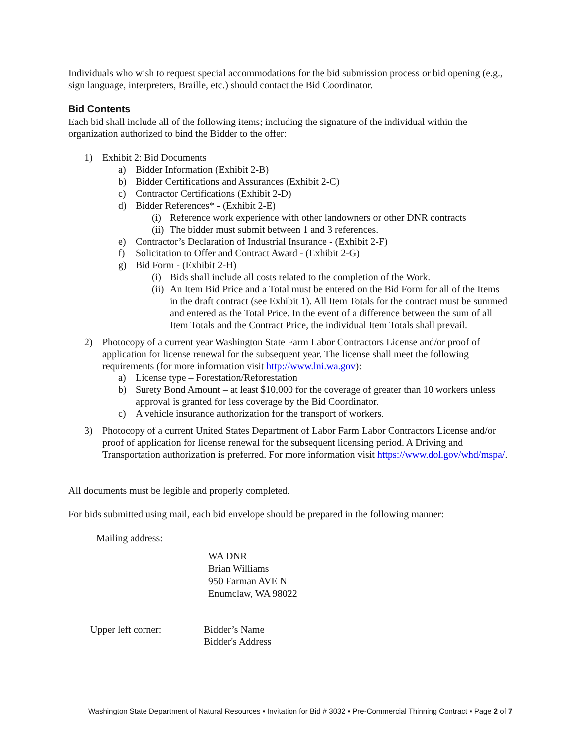Individuals who wish to request special accommodations for the bid submission process or bid opening (e.g., sign language, interpreters, Braille, etc.) should contact the Bid Coordinator.
Bid Contents
Each bid shall include all of the following items; including the signature of the individual within the organization authorized to bind the Bidder to the offer:
1) Exhibit 2: Bid Documents
a) Bidder Information (Exhibit 2-B)
b) Bidder Certifications and Assurances (Exhibit 2-C)
c) Contractor Certifications (Exhibit 2-D)
d) Bidder References* - (Exhibit 2-E)
(i) Reference work experience with other landowners or other DNR contracts
(ii) The bidder must submit between 1 and 3 references.
e) Contractor’s Declaration of Industrial Insurance - (Exhibit 2-F)
f) Solicitation to Offer and Contract Award - (Exhibit 2-G)
g) Bid Form - (Exhibit 2-H)
(i) Bids shall include all costs related to the completion of the Work.
(ii) An Item Bid Price and a Total must be entered on the Bid Form for all of the Items in the draft contract (see Exhibit 1). All Item Totals for the contract must be summed and entered as the Total Price. In the event of a difference between the sum of all Item Totals and the Contract Price, the individual Item Totals shall prevail.
2) Photocopy of a current year Washington State Farm Labor Contractors License and/or proof of application for license renewal for the subsequent year. The license shall meet the following requirements (for more information visit http://www.lni.wa.gov):
a) License type – Forestation/Reforestation
b) Surety Bond Amount – at least $10,000 for the coverage of greater than 10 workers unless approval is granted for less coverage by the Bid Coordinator.
c) A vehicle insurance authorization for the transport of workers.
3) Photocopy of a current United States Department of Labor Farm Labor Contractors License and/or proof of application for license renewal for the subsequent licensing period. A Driving and Transportation authorization is preferred. For more information visit https://www.dol.gov/whd/mspa/.
All documents must be legible and properly completed.
For bids submitted using mail, each bid envelope should be prepared in the following manner:
Mailing address:
WA DNR
Brian Williams
950 Farman AVE N
Enumclaw, WA 98022
Upper left corner: Bidder’s Name
Bidder's Address
Washington State Department of Natural Resources ▪ Invitation for Bid # 3032 ▪ Pre-Commercial Thinning Contract ▪ Page 2 of 7